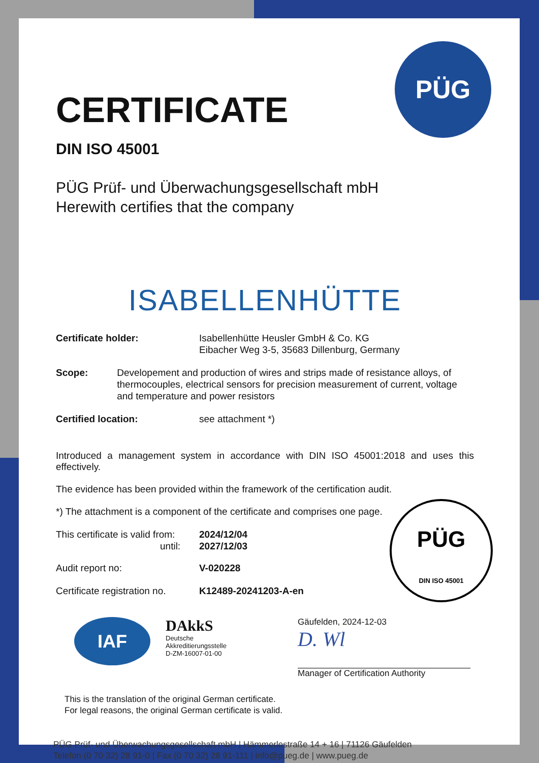PÜG
CERTIFICATE
DIN ISO 45001
PÜG Prüf- und Überwachungsgesellschaft mbH
Herewith certifies that the company
ISABELLENHÜTTE
Certificate holder: Isabellenhütte Heusler GmbH & Co. KG
Eibacher Weg 3-5, 35683 Dillenburg, Germany
Scope: Developement and production of wires and strips made of resistance alloys, of thermocouples, electrical sensors for precision measurement of current, voltage and temperature and power resistors
Certified location: see attachment *)
Introduced a management system in accordance with DIN ISO 45001:2018 and uses this effectively.
The evidence has been provided within the framework of the certification audit.
*) The attachment is a component of the certificate and comprises one page.
This certificate is valid from:
until:
2024/12/04
2027/12/03
Audit report no: V-020228
Certificate registration no.
K12489-20241203-A-en
IAF
DAkkS
Deutsche
Akkreditierungsstelle
D-ZM-16007-01-00
Gäufelden, 2024-12-03
D. Wl
Manager of Certification Authority
This is the translation of the original German certificate.
For legal reasons, the original German certificate is valid.
PÜG Prüf- und Überwachungsgesellschaft mbH | Hämmerlestraße 14 + 16 | 71126 Gäufelden
Telefon (0 70 32) 28 91-0 | Fax (0 70 32) 28 91-111 | info@pueg.de | www.pueg.de
PÜG
DIN ISO 45001